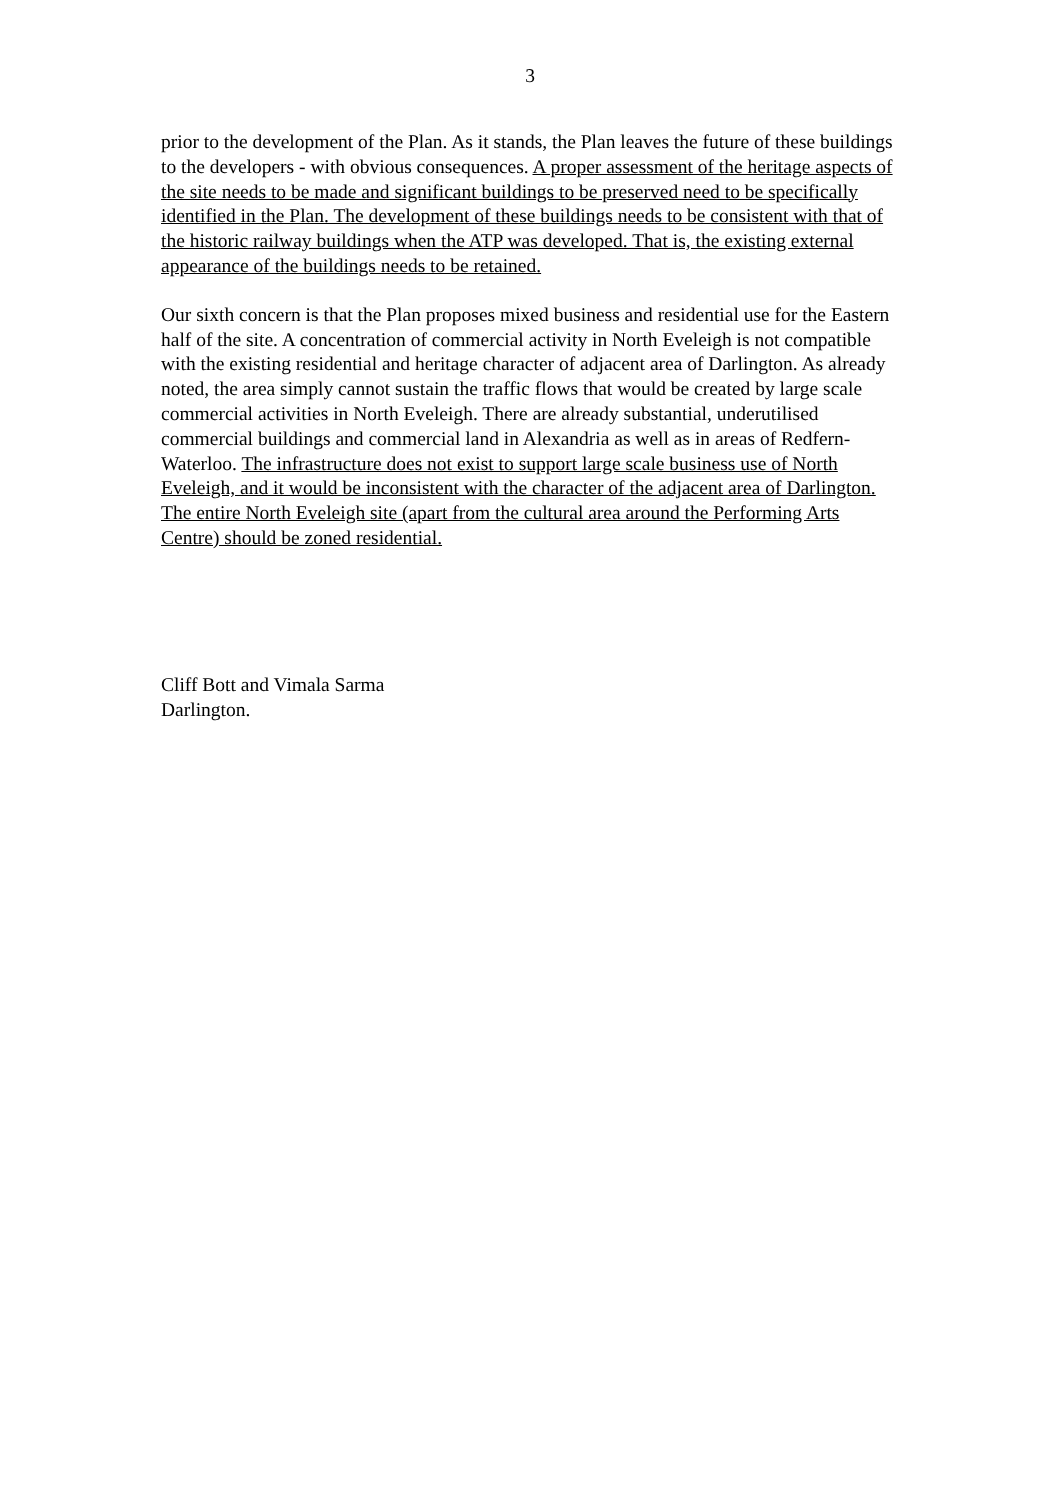3
prior to the development of the Plan. As it stands, the Plan leaves the future of these buildings to the developers - with obvious consequences. A proper assessment of the heritage aspects of the site needs to be made and significant buildings to be preserved need to be specifically identified in the Plan. The development of these buildings needs to be consistent with that of the historic railway buildings when the ATP was developed. That is, the existing external appearance of the buildings needs to be retained.
Our sixth concern is that the Plan proposes mixed business and residential use for the Eastern half of the site. A concentration of commercial activity in North Eveleigh is not compatible with the existing residential and heritage character of adjacent area of Darlington. As already noted, the area simply cannot sustain the traffic flows that would be created by large scale commercial activities in North Eveleigh. There are already substantial, underutilised commercial buildings and commercial land in Alexandria as well as in areas of Redfern-Waterloo. The infrastructure does not exist to support large scale business use of North Eveleigh, and it would be inconsistent with the character of the adjacent area of Darlington. The entire North Eveleigh site (apart from the cultural area around the Performing Arts Centre) should be zoned residential.
Cliff Bott and Vimala Sarma
Darlington.